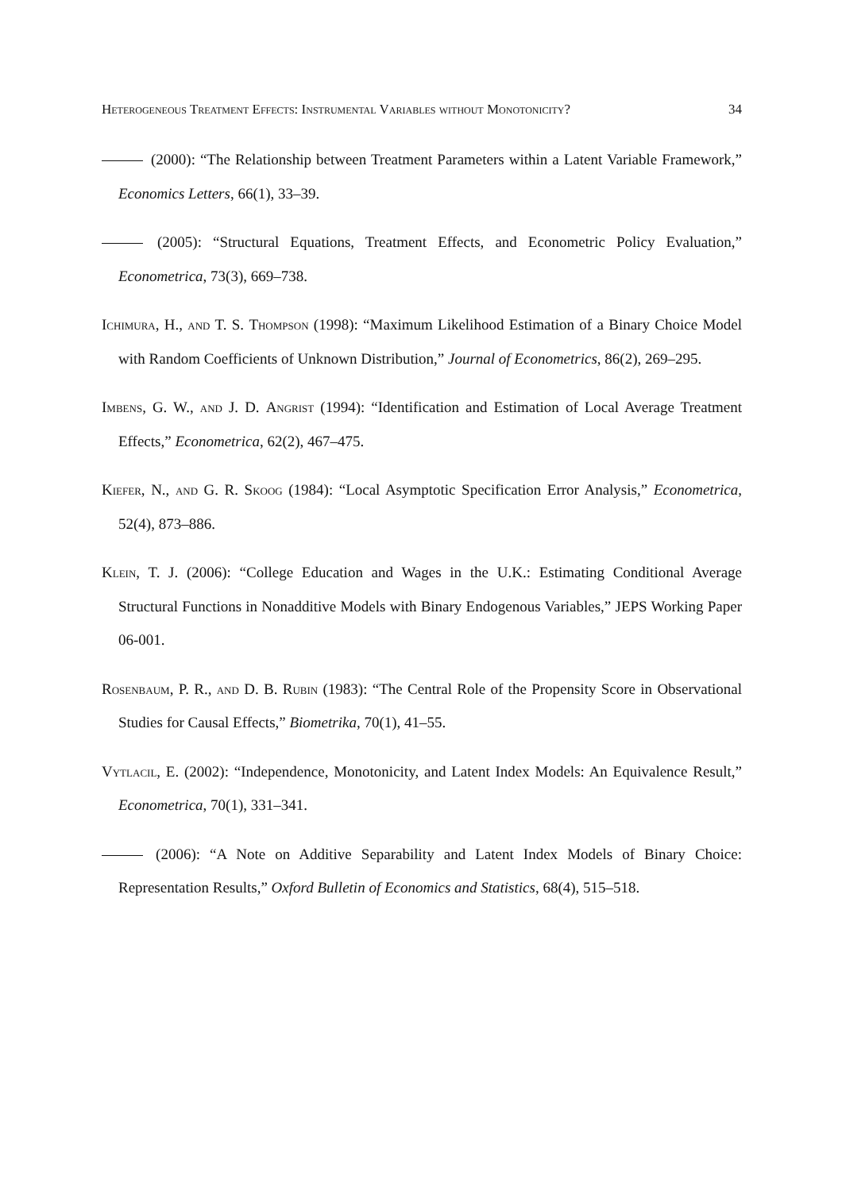Heterogeneous Treatment Effects: Instrumental Variables without Monotonicity? 34
(2000): “The Relationship between Treatment Parameters within a Latent Variable Framework,” Economics Letters, 66(1), 33–39.
(2005): “Structural Equations, Treatment Effects, and Econometric Policy Evaluation,” Econometrica, 73(3), 669–738.
Ichimura, H., and T. S. Thompson (1998): “Maximum Likelihood Estimation of a Binary Choice Model with Random Coefficients of Unknown Distribution,” Journal of Econometrics, 86(2), 269–295.
Imbens, G. W., and J. D. Angrist (1994): “Identification and Estimation of Local Average Treatment Effects,” Econometrica, 62(2), 467–475.
Kiefer, N., and G. R. Skoog (1984): “Local Asymptotic Specification Error Analysis,” Econometrica, 52(4), 873–886.
Klein, T. J. (2006): “College Education and Wages in the U.K.: Estimating Conditional Average Structural Functions in Nonadditive Models with Binary Endogenous Variables,” JEPS Working Paper 06-001.
Rosenbaum, P. R., and D. B. Rubin (1983): “The Central Role of the Propensity Score in Observational Studies for Causal Effects,” Biometrika, 70(1), 41–55.
Vytlacil, E. (2002): “Independence, Monotonicity, and Latent Index Models: An Equivalence Result,” Econometrica, 70(1), 331–341.
(2006): “A Note on Additive Separability and Latent Index Models of Binary Choice: Representation Results,” Oxford Bulletin of Economics and Statistics, 68(4), 515–518.